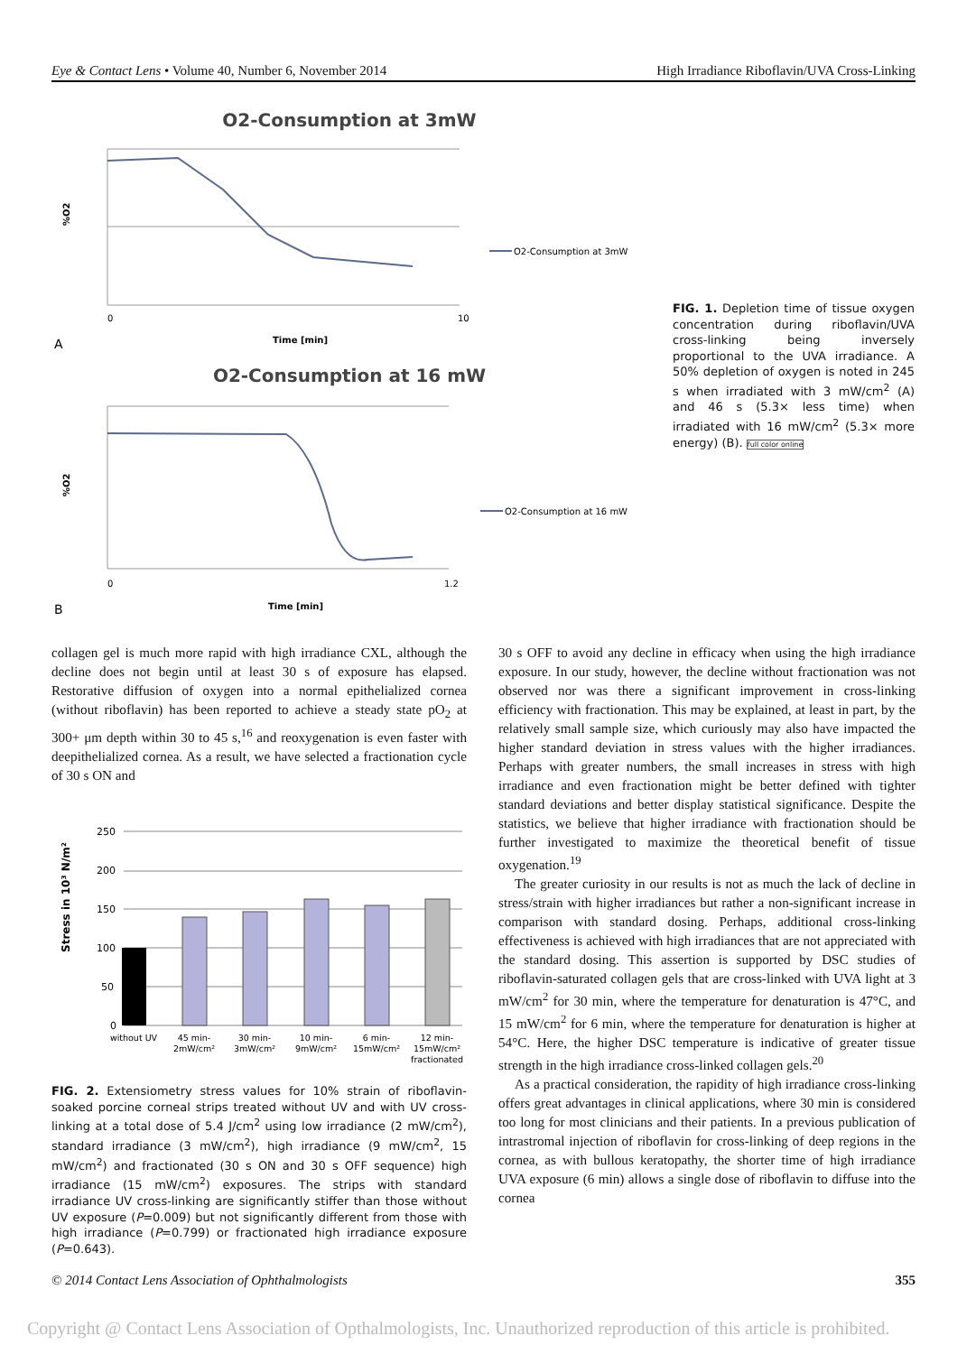Eye & Contact Lens • Volume 40, Number 6, November 2014 High Irradiance Riboflavin/UVA Cross-Linking
O2-Consumption at 3mW
%O2
0
10
Time [min]
A
O2-Consumption at 3mW
O2-Consumption at 16 mW
%O2
0
1.2
Time [min]
B
O2-Consumption at 16 mW
FIG. 1. Depletion time of tissue oxygen concentration during riboflavin/UVA cross-linking being inversely proportional to the UVA irradiance. A 50% depletion of oxygen is noted in 245 s when irradiated with 3 mW/cm<sup>2</sup> (A) and 46 s (5.3× less time) when irradiated with 16 mW/cm<sup>2</sup> (5.3× more energy) (B). full color online
collagen gel is much more rapid with high irradiance CXL, although the decline does not begin until at least 30 s of exposure has elapsed. Restorative diffusion of oxygen into a normal epithelialized cornea (without riboflavin) has been reported to achieve a steady state pO<sub>2</sub> at 300+ μm depth within 30 to 45 s,<sup>16</sup> and reoxygenation is even faster with deepithelialized cornea. As a result, we have selected a fractionation cycle of 30 s ON and
Stress in 10³ N/m²
250
200
150
100
50
0
without UV
45 min-
2mW/cm²
30 min-
3mW/cm²
10 min-
9mW/cm²
6 min-
15mW/cm²
12 min-
15mW/cm²
fractionated
FIG. 2. Extensiometry stress values for 10% strain of riboflavin-soaked porcine corneal strips treated without UV and with UV cross-linking at a total dose of 5.4 J/cm<sup>2</sup> using low irradiance (2 mW/cm<sup>2</sup>), standard irradiance (3 mW/cm<sup>2</sup>), high irradiance (9 mW/cm<sup>2</sup>, 15 mW/cm<sup>2</sup>) and fractionated (30 s ON and 30 s OFF sequence) high irradiance (15 mW/cm<sup>2</sup>) exposures. The strips with standard irradiance UV cross-linking are significantly stiffer than those without UV exposure (P=0.009) but not significantly different from those with high irradiance (P=0.799) or fractionated high irradiance exposure (P=0.643).
30 s OFF to avoid any decline in efficacy when using the high irradiance exposure. In our study, however, the decline without fractionation was not observed nor was there a significant improvement in cross-linking efficiency with fractionation. This may be explained, at least in part, by the relatively small sample size, which curiously may also have impacted the higher standard deviation in stress values with the higher irradiances. Perhaps with greater numbers, the small increases in stress with high irradiance and even fractionation might be better defined with tighter standard deviations and better display statistical significance. Despite the statistics, we believe that higher irradiance with fractionation should be further investigated to maximize the theoretical benefit of tissue oxygenation.<sup>19</sup>
The greater curiosity in our results is not as much the lack of decline in stress/strain with higher irradiances but rather a non-significant increase in comparison with standard dosing. Perhaps, additional cross-linking effectiveness is achieved with high irradiances that are not appreciated with the standard dosing. This assertion is supported by DSC studies of riboflavin-saturated collagen gels that are cross-linked with UVA light at 3 mW/cm<sup>2</sup> for 30 min, where the temperature for denaturation is 47°C, and 15 mW/cm<sup>2</sup> for 6 min, where the temperature for denaturation is higher at 54°C. Here, the higher DSC temperature is indicative of greater tissue strength in the high irradiance cross-linked collagen gels.<sup>20</sup>
As a practical consideration, the rapidity of high irradiance cross-linking offers great advantages in clinical applications, where 30 min is considered too long for most clinicians and their patients. In a previous publication of intrastromal injection of riboflavin for cross-linking of deep regions in the cornea, as with bullous keratopathy, the shorter time of high irradiance UVA exposure (6 min) allows a single dose of riboflavin to diffuse into the cornea
© 2014 Contact Lens Association of Ophthalmologists 355
Copyright @ Contact Lens Association of Opthalmologists, Inc. Unauthorized reproduction of this article is prohibited.